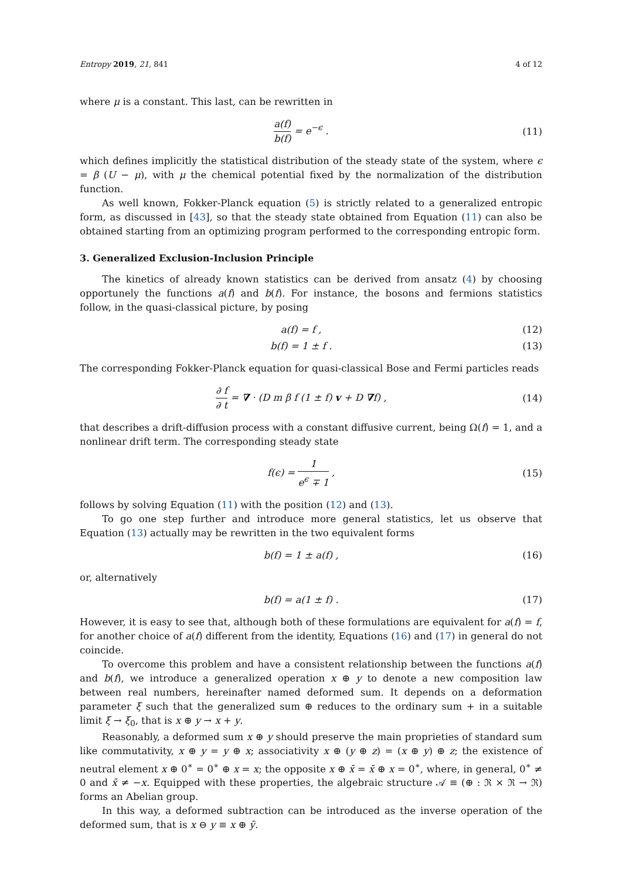Entropy 2019, 21, 841 4 of 12
where μ is a constant. This last, can be rewritten in
a(f) b(f) = e<sup>−ϵ</sup> . (11)
which defines implicitly the statistical distribution of the steady state of the system, where ϵ = β (U − μ), with μ the chemical potential fixed by the normalization of the distribution function.
As well known, Fokker-Planck equation (5) is strictly related to a generalized entropic form, as discussed in [43], so that the steady state obtained from Equation (11) can also be obtained starting from an optimizing program performed to the corresponding entropic form.
3. Generalized Exclusion-Inclusion Principle
The kinetics of already known statistics can be derived from ansatz (4) by choosing opportunely the functions a(f) and b(f). For instance, the bosons and fermions statistics follow, in the quasi-classical picture, by posing
a(f) = f , (12)
b(f) = 1 ± f . (13)
The corresponding Fokker-Planck equation for quasi-classical Bose and Fermi particles reads
∂ f ∂ t = ∇ · (D m β f (1 ± f) v + D ∇f) , (14)
that describes a drift-diffusion process with a constant diffusive current, being Ω(f) = 1, and a nonlinear drift term. The corresponding steady state
f(ϵ) = 1 e<sup>ϵ</sup> ∓ 1 , (15)
follows by solving Equation (11) with the position (12) and (13).
To go one step further and introduce more general statistics, let us observe that Equation (13) actually may be rewritten in the two equivalent forms
b(f) = 1 ± a(f) , (16)
or, alternatively
b(f) = a(1 ± f) . (17)
However, it is easy to see that, although both of these formulations are equivalent for a(f) = f, for another choice of a(f) different from the identity, Equations (16) and (17) in general do not coincide.
To overcome this problem and have a consistent relationship between the functions a(f) and b(f), we introduce a generalized operation x ⊕ y to denote a new composition law between real numbers, hereinafter named deformed sum. It depends on a deformation parameter ξ such that the generalized sum ⊕ reduces to the ordinary sum + in a suitable limit ξ → ξ<sub>0</sub>, that is x ⊕ y → x + y.
Reasonably, a deformed sum x ⊕ y should preserve the main proprieties of standard sum like commutativity, x ⊕ y = y ⊕ x; associativity x ⊕ (y ⊕ z) = (x ⊕ y) ⊕ z; the existence of neutral element x ⊕ 0<sup>∗</sup> = 0<sup>∗</sup> ⊕ x = x; the opposite x ⊕ x̄ = x̄ ⊕ x = 0<sup>∗</sup>, where, in general, 0<sup>∗</sup> ≠ 0 and x̄ ≠ −x. Equipped with these properties, the algebraic structure 𝒜 ≡ (⊕ : ℜ × ℜ → ℜ) forms an Abelian group.
In this way, a deformed subtraction can be introduced as the inverse operation of the deformed sum, that is x ⊖ y ≡ x ⊕ ȳ.